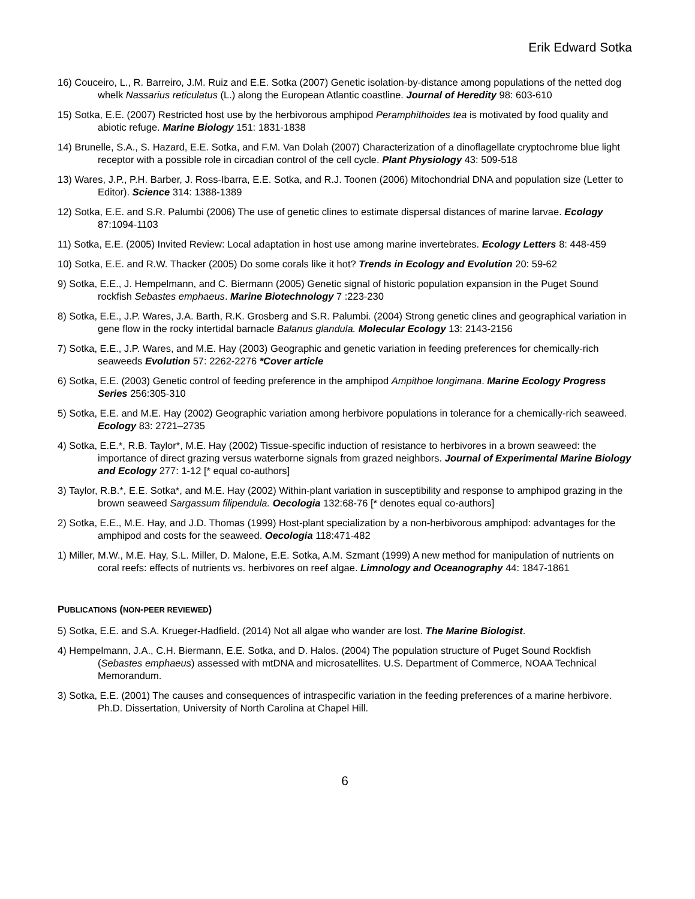Erik Edward Sotka
16) Couceiro, L., R. Barreiro, J.M. Ruiz and E.E. Sotka (2007) Genetic isolation-by-distance among populations of the netted dog whelk Nassarius reticulatus (L.) along the European Atlantic coastline. Journal of Heredity 98: 603-610
15) Sotka, E.E. (2007) Restricted host use by the herbivorous amphipod Peramphithoides tea is motivated by food quality and abiotic refuge. Marine Biology 151: 1831-1838
14) Brunelle, S.A., S. Hazard, E.E. Sotka, and F.M. Van Dolah (2007) Characterization of a dinoflagellate cryptochrome blue light receptor with a possible role in circadian control of the cell cycle. Plant Physiology 43: 509-518
13) Wares, J.P., P.H. Barber, J. Ross-Ibarra, E.E. Sotka, and R.J. Toonen (2006) Mitochondrial DNA and population size (Letter to Editor). Science 314: 1388-1389
12) Sotka, E.E. and S.R. Palumbi (2006) The use of genetic clines to estimate dispersal distances of marine larvae. Ecology 87:1094-1103
11) Sotka, E.E. (2005) Invited Review: Local adaptation in host use among marine invertebrates. Ecology Letters 8: 448-459
10) Sotka, E.E. and R.W. Thacker (2005) Do some corals like it hot? Trends in Ecology and Evolution 20: 59-62
9) Sotka, E.E., J. Hempelmann, and C. Biermann (2005) Genetic signal of historic population expansion in the Puget Sound rockfish Sebastes emphaeus. Marine Biotechnology 7 :223-230
8) Sotka, E.E., J.P. Wares, J.A. Barth, R.K. Grosberg and S.R. Palumbi. (2004) Strong genetic clines and geographical variation in gene flow in the rocky intertidal barnacle Balanus glandula. Molecular Ecology 13: 2143-2156
7) Sotka, E.E., J.P. Wares, and M.E. Hay (2003) Geographic and genetic variation in feeding preferences for chemically-rich seaweeds Evolution 57: 2262-2276 *Cover article
6) Sotka, E.E. (2003) Genetic control of feeding preference in the amphipod Ampithoe longimana. Marine Ecology Progress Series 256:305-310
5) Sotka, E.E. and M.E. Hay (2002) Geographic variation among herbivore populations in tolerance for a chemically-rich seaweed. Ecology 83: 2721–2735
4) Sotka, E.E.*, R.B. Taylor*, M.E. Hay (2002) Tissue-specific induction of resistance to herbivores in a brown seaweed: the importance of direct grazing versus waterborne signals from grazed neighbors. Journal of Experimental Marine Biology and Ecology 277: 1-12 [* equal co-authors]
3) Taylor, R.B.*, E.E. Sotka*, and M.E. Hay (2002) Within-plant variation in susceptibility and response to amphipod grazing in the brown seaweed Sargassum filipendula. Oecologia 132:68-76 [* denotes equal co-authors]
2) Sotka, E.E., M.E. Hay, and J.D. Thomas (1999) Host-plant specialization by a non-herbivorous amphipod: advantages for the amphipod and costs for the seaweed. Oecologia 118:471-482
1) Miller, M.W., M.E. Hay, S.L. Miller, D. Malone, E.E. Sotka, A.M. Szmant (1999) A new method for manipulation of nutrients on coral reefs: effects of nutrients vs. herbivores on reef algae. Limnology and Oceanography 44: 1847-1861
PUBLICATIONS (NON-PEER REVIEWED)
5) Sotka, E.E. and S.A. Krueger-Hadfield. (2014) Not all algae who wander are lost. The Marine Biologist.
4) Hempelmann, J.A., C.H. Biermann, E.E. Sotka, and D. Halos. (2004) The population structure of Puget Sound Rockfish (Sebastes emphaeus) assessed with mtDNA and microsatellites. U.S. Department of Commerce, NOAA Technical Memorandum.
3) Sotka, E.E. (2001) The causes and consequences of intraspecific variation in the feeding preferences of a marine herbivore. Ph.D. Dissertation, University of North Carolina at Chapel Hill.
6